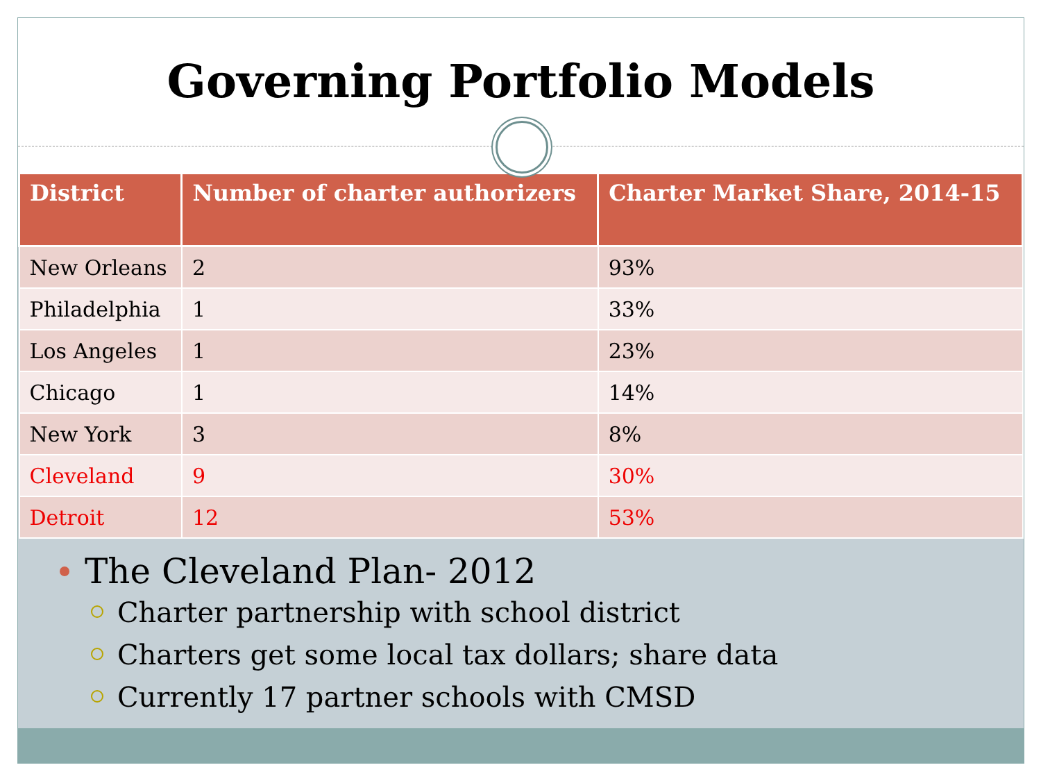Governing Portfolio Models
| District | Number of charter authorizers | Charter Market Share, 2014-15 |
| --- | --- | --- |
| New Orleans | 2 | 93% |
| Philadelphia | 1 | 33% |
| Los Angeles | 1 | 23% |
| Chicago | 1 | 14% |
| New York | 3 | 8% |
| Cleveland | 9 | 30% |
| Detroit | 12 | 53% |
The Cleveland Plan- 2012
Charter partnership with school district
Charters get some local tax dollars; share data
Currently 17 partner schools with CMSD